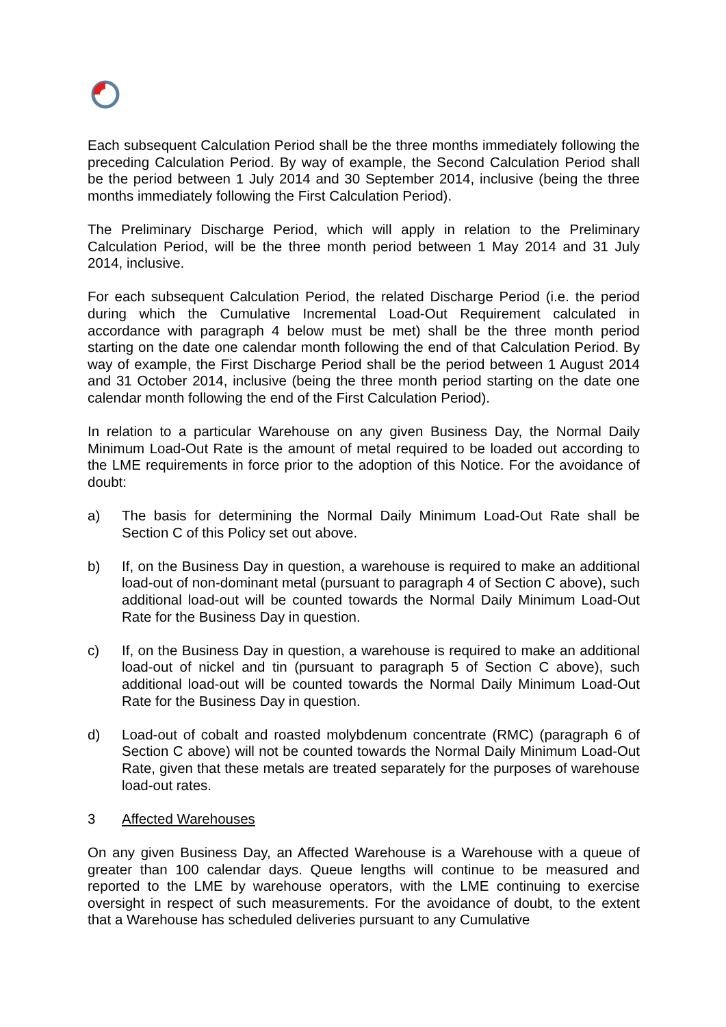Each subsequent Calculation Period shall be the three months immediately following the preceding Calculation Period. By way of example, the Second Calculation Period shall be the period between 1 July 2014 and 30 September 2014, inclusive (being the three months immediately following the First Calculation Period).
The Preliminary Discharge Period, which will apply in relation to the Preliminary Calculation Period, will be the three month period between 1 May 2014 and 31 July 2014, inclusive.
For each subsequent Calculation Period, the related Discharge Period (i.e. the period during which the Cumulative Incremental Load-Out Requirement calculated in accordance with paragraph 4 below must be met) shall be the three month period starting on the date one calendar month following the end of that Calculation Period. By way of example, the First Discharge Period shall be the period between 1 August 2014 and 31 October 2014, inclusive (being the three month period starting on the date one calendar month following the end of the First Calculation Period).
In relation to a particular Warehouse on any given Business Day, the Normal Daily Minimum Load-Out Rate is the amount of metal required to be loaded out according to the LME requirements in force prior to the adoption of this Notice. For the avoidance of doubt:
a) The basis for determining the Normal Daily Minimum Load-Out Rate shall be Section C of this Policy set out above.
b) If, on the Business Day in question, a warehouse is required to make an additional load-out of non-dominant metal (pursuant to paragraph 4 of Section C above), such additional load-out will be counted towards the Normal Daily Minimum Load-Out Rate for the Business Day in question.
c) If, on the Business Day in question, a warehouse is required to make an additional load-out of nickel and tin (pursuant to paragraph 5 of Section C above), such additional load-out will be counted towards the Normal Daily Minimum Load-Out Rate for the Business Day in question.
d) Load-out of cobalt and roasted molybdenum concentrate (RMC) (paragraph 6 of Section C above) will not be counted towards the Normal Daily Minimum Load-Out Rate, given that these metals are treated separately for the purposes of warehouse load-out rates.
3 Affected Warehouses
On any given Business Day, an Affected Warehouse is a Warehouse with a queue of greater than 100 calendar days. Queue lengths will continue to be measured and reported to the LME by warehouse operators, with the LME continuing to exercise oversight in respect of such measurements. For the avoidance of doubt, to the extent that a Warehouse has scheduled deliveries pursuant to any Cumulative